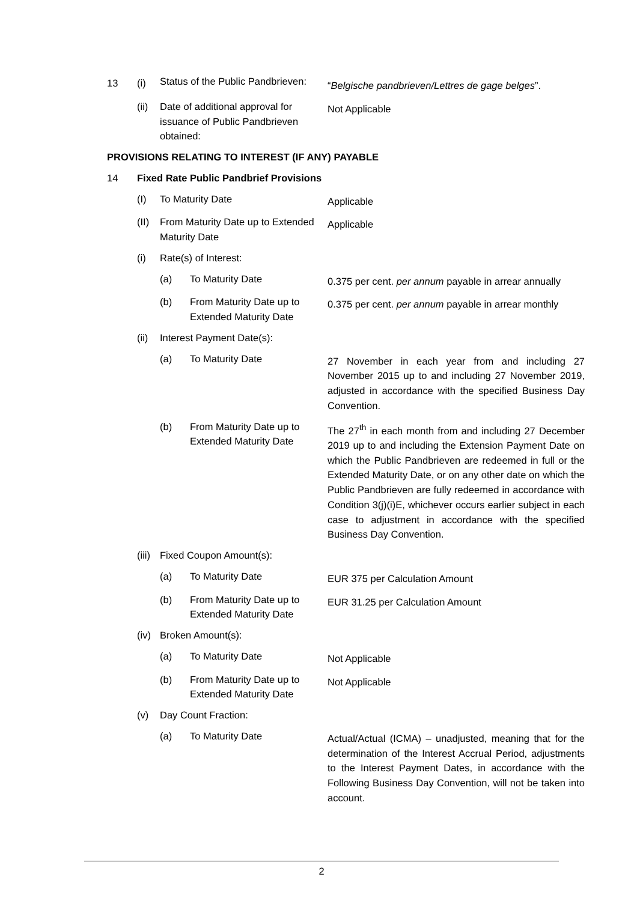| 13 | (i) | Status of the Public Pandbrieven: | | “ Belgische pandbrieven/Lettres de gage belges ”. |
| | (ii) | Date of additional approval for issuance of Public Pandbrieven obtained: | | Not Applicable |
| PROVISIONS RELATING TO INTEREST (IF ANY) PAYABLE | | | | |
| 14 | Fixed Rate Public Pandbrief Provisions | | | |
| | (I) | To Maturity Date | | Applicable |
| | (II) | From Maturity Date up to Extended Maturity Date | | Applicable |
| | (i) | Rate(s) of Interest: | | |
| | | (a) | To Maturity Date | 0.375 per cent. per annum payable in arrear annually |
| | | (b) | From Maturity Date up to Extended Maturity Date | 0.375 per cent. per annum payable in arrear monthly |
| | (ii) | Interest Payment Date(s): | | |
| | | (a) | To Maturity Date | 27 November in each year from and including 27 November 2015 up to and including 27 November 2019, adjusted in accordance with the specified Business Day Convention. |
| | | (b) | From Maturity Date up to Extended Maturity Date | The 27<sup>th</sup> in each month from and including 27 December 2019 up to and including the Extension Payment Date on which the Public Pandbrieven are redeemed in full or the Extended Maturity Date, or on any other date on which the Public Pandbrieven are fully redeemed in accordance with Condition 3(j)(i)E, whichever occurs earlier subject in each case to adjustment in accordance with the specified Business Day Convention. |
| | (iii) | Fixed Coupon Amount(s): | | |
| | | (a) | To Maturity Date | EUR 375 per Calculation Amount |
| | | (b) | From Maturity Date up to Extended Maturity Date | EUR 31.25 per Calculation Amount |
| | (iv) | Broken Amount(s): | | |
| | | (a) | To Maturity Date | Not Applicable |
| | | (b) | From Maturity Date up to Extended Maturity Date | Not Applicable |
| | (v) | Day Count Fraction: | | |
| | | (a) | To Maturity Date | Actual/Actual (ICMA) – unadjusted, meaning that for the determination of the Interest Accrual Period, adjustments to the Interest Payment Dates, in accordance with the Following Business Day Convention, will not be taken into account. |
2